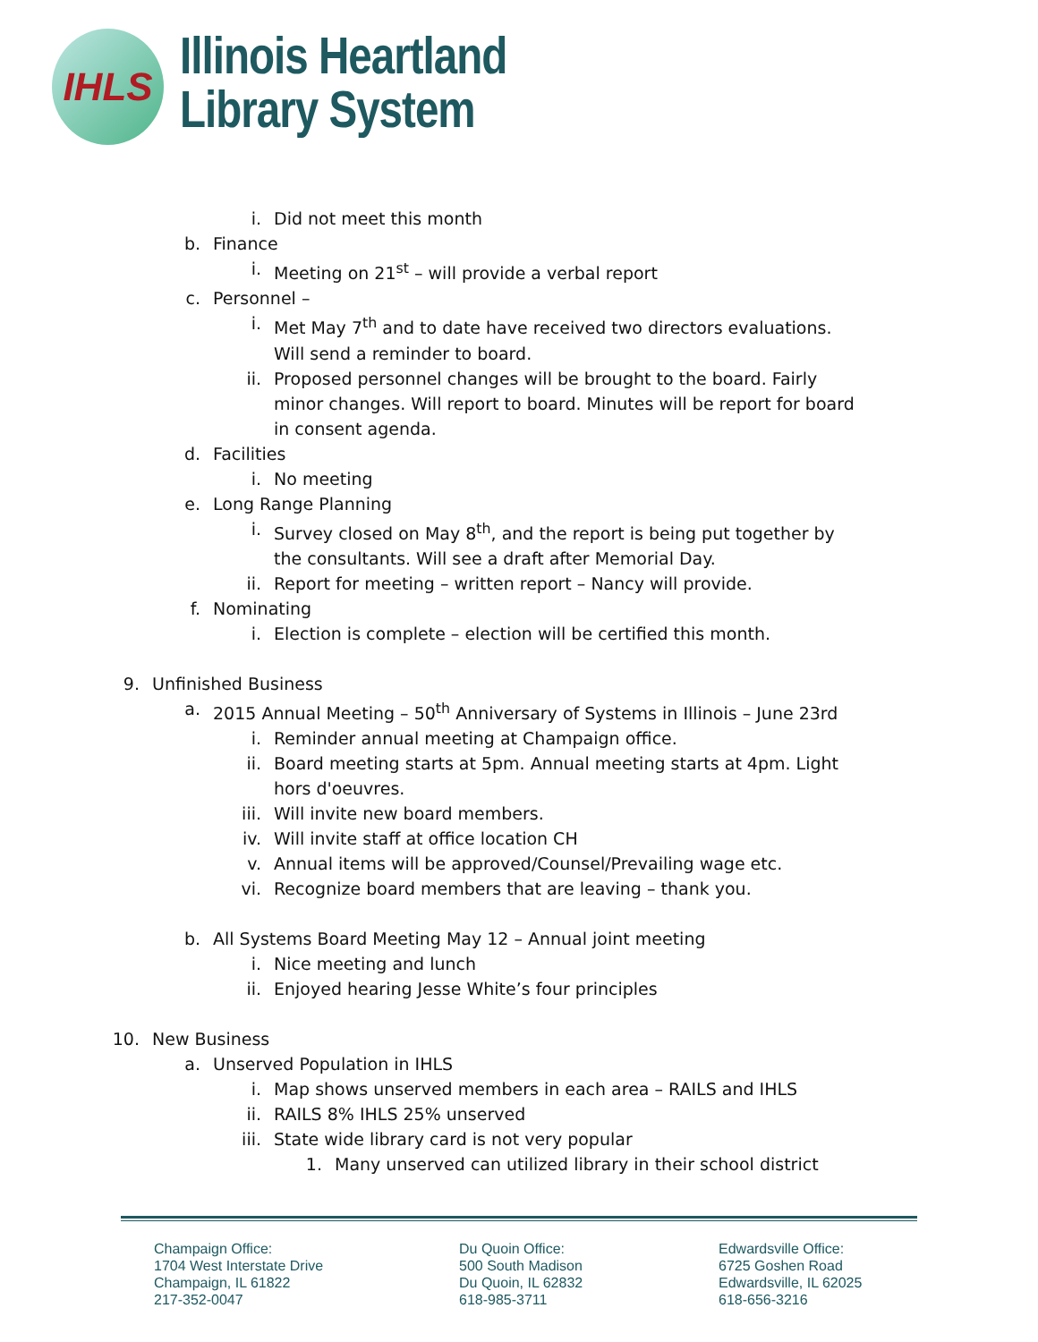IHLS
Illinois Heartland
Library System
i. Did not meet this month
b. Finance
i. Meeting on 21<sup>st</sup> – will provide a verbal report
c. Personnel –
i. Met May 7<sup>th</sup> and to date have received two directors evaluations. Will send a reminder to board.
ii. Proposed personnel changes will be brought to the board. Fairly minor changes. Will report to board. Minutes will be report for board in consent agenda.
d. Facilities
i. No meeting
e. Long Range Planning
i. Survey closed on May 8<sup>th</sup>, and the report is being put together by the consultants. Will see a draft after Memorial Day.
ii. Report for meeting – written report – Nancy will provide.
f. Nominating
i. Election is complete – election will be certified this month.
9. Unfinished Business
a. 2015 Annual Meeting – 50<sup>th</sup> Anniversary of Systems in Illinois – June 23rd
i. Reminder annual meeting at Champaign office.
ii. Board meeting starts at 5pm. Annual meeting starts at 4pm. Light hors d'oeuvres.
iii. Will invite new board members.
iv. Will invite staff at office location CH
v. Annual items will be approved/Counsel/Prevailing wage etc.
vi. Recognize board members that are leaving – thank you.
b. All Systems Board Meeting May 12 – Annual joint meeting
i. Nice meeting and lunch
ii. Enjoyed hearing Jesse White’s four principles
10. New Business
a. Unserved Population in IHLS
i. Map shows unserved members in each area – RAILS and IHLS
ii. RAILS 8% IHLS 25% unserved
iii. State wide library card is not very popular
1. Many unserved can utilized library in their school district
Champaign Office:
1704 West Interstate Drive
Champaign, IL 61822
217-352-0047
Du Quoin Office:
500 South Madison
Du Quoin, IL 62832
618-985-3711
Edwardsville Office:
6725 Goshen Road
Edwardsville, IL 62025
618-656-3216